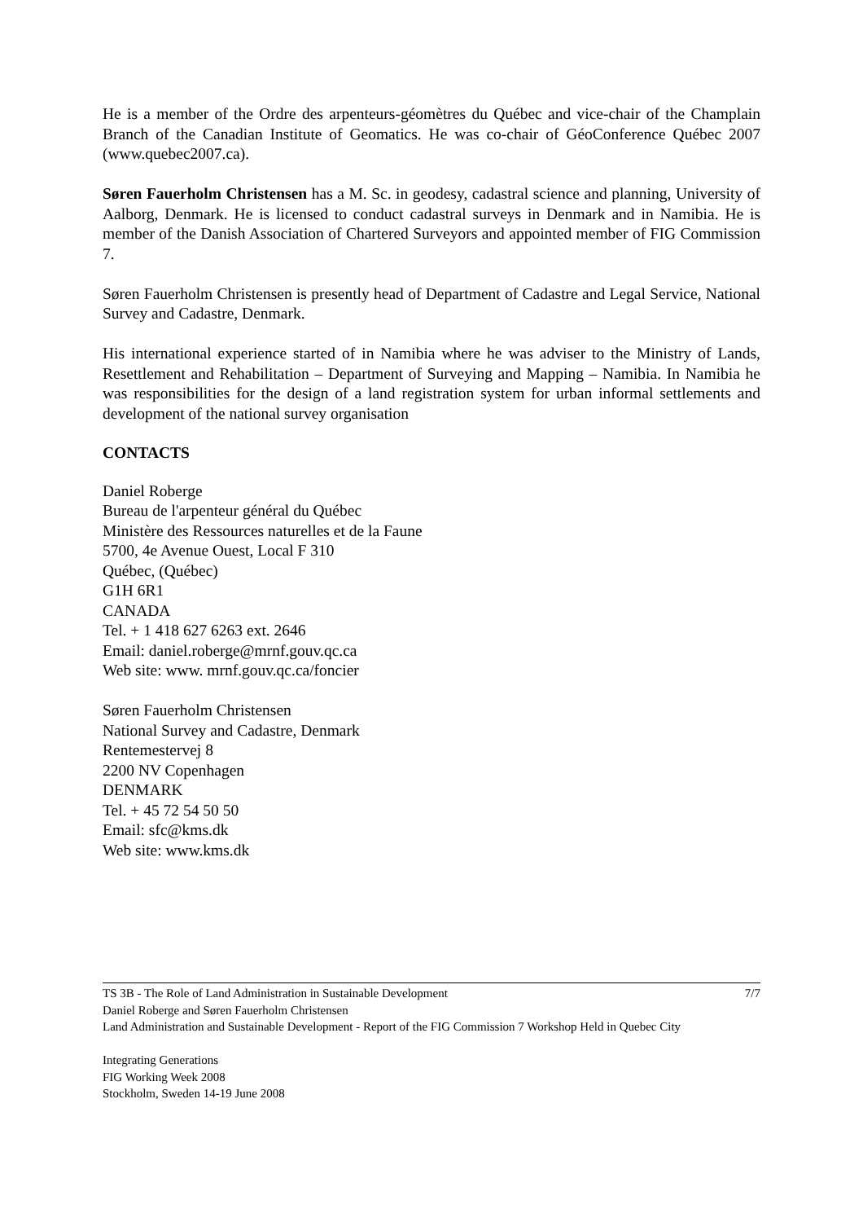He is a member of the Ordre des arpenteurs-géomètres du Québec and vice-chair of the Champlain Branch of the Canadian Institute of Geomatics. He was co-chair of GéoConference Québec 2007 (www.quebec2007.ca).
Søren Fauerholm Christensen has a M. Sc. in geodesy, cadastral science and planning, University of Aalborg, Denmark. He is licensed to conduct cadastral surveys in Denmark and in Namibia. He is member of the Danish Association of Chartered Surveyors and appointed member of FIG Commission 7.
Søren Fauerholm Christensen is presently head of Department of Cadastre and Legal Service, National Survey and Cadastre, Denmark.
His international experience started of in Namibia where he was adviser to the Ministry of Lands, Resettlement and Rehabilitation – Department of Surveying and Mapping – Namibia. In Namibia he was responsibilities for the design of a land registration system for urban informal settlements and development of the national survey organisation
CONTACTS
Daniel Roberge
Bureau de l'arpenteur général du Québec
Ministère des Ressources naturelles et de la Faune
5700, 4e Avenue Ouest, Local F 310
Québec, (Québec)
G1H 6R1
CANADA
Tel. + 1 418 627 6263 ext. 2646
Email: daniel.roberge@mrnf.gouv.qc.ca
Web site: www. mrnf.gouv.qc.ca/foncier
Søren Fauerholm Christensen
National Survey and Cadastre, Denmark
Rentemestervej 8
2200 NV Copenhagen
DENMARK
Tel. + 45 72 54 50 50
Email: sfc@kms.dk
Web site: www.kms.dk
TS 3B - The Role of Land Administration in Sustainable Development 7/7
Daniel Roberge and Søren Fauerholm Christensen
Land Administration and Sustainable Development - Report of the FIG Commission 7 Workshop Held in Quebec City
Integrating Generations
FIG Working Week 2008
Stockholm, Sweden 14-19 June 2008